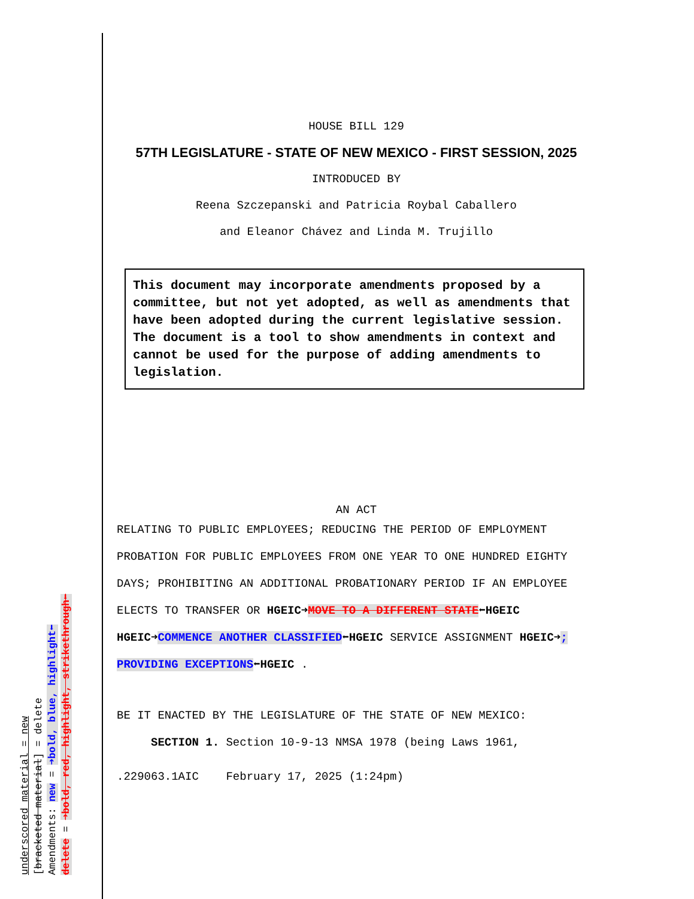underscored material = new
[bracketed material] = delete
Amendments: new = ➜bold, blue, highlight⬅
delete = ➜bold, red, highlight, strikethrough⬅
HOUSE BILL 129
57TH LEGISLATURE - STATE OF NEW MEXICO - FIRST SESSION, 2025
INTRODUCED BY
Reena Szczepanski and Patricia Roybal Caballero
and Eleanor Chávez and Linda M. Trujillo
This document may incorporate amendments proposed by a committee, but not yet adopted, as well as amendments that have been adopted during the current legislative session. The document is a tool to show amendments in context and cannot be used for the purpose of adding amendments to legislation.
AN ACT
RELATING TO PUBLIC EMPLOYEES; REDUCING THE PERIOD OF EMPLOYMENT PROBATION FOR PUBLIC EMPLOYEES FROM ONE YEAR TO ONE HUNDRED EIGHTY DAYS; PROHIBITING AN ADDITIONAL PROBATIONARY PERIOD IF AN EMPLOYEE ELECTS TO TRANSFER OR HGEIC➜MOVE TO A DIFFERENT STATE⬅HGEIC HGEIC➜COMMENCE ANOTHER CLASSIFIED⬅HGEIC SERVICE ASSIGNMENT HGEIC➜; PROVIDING EXCEPTIONS⬅HGEIC .
BE IT ENACTED BY THE LEGISLATURE OF THE STATE OF NEW MEXICO:
SECTION 1. Section 10-9-13 NMSA 1978 (being Laws 1961,
.229063.1AIC February 17, 2025 (1:24pm)